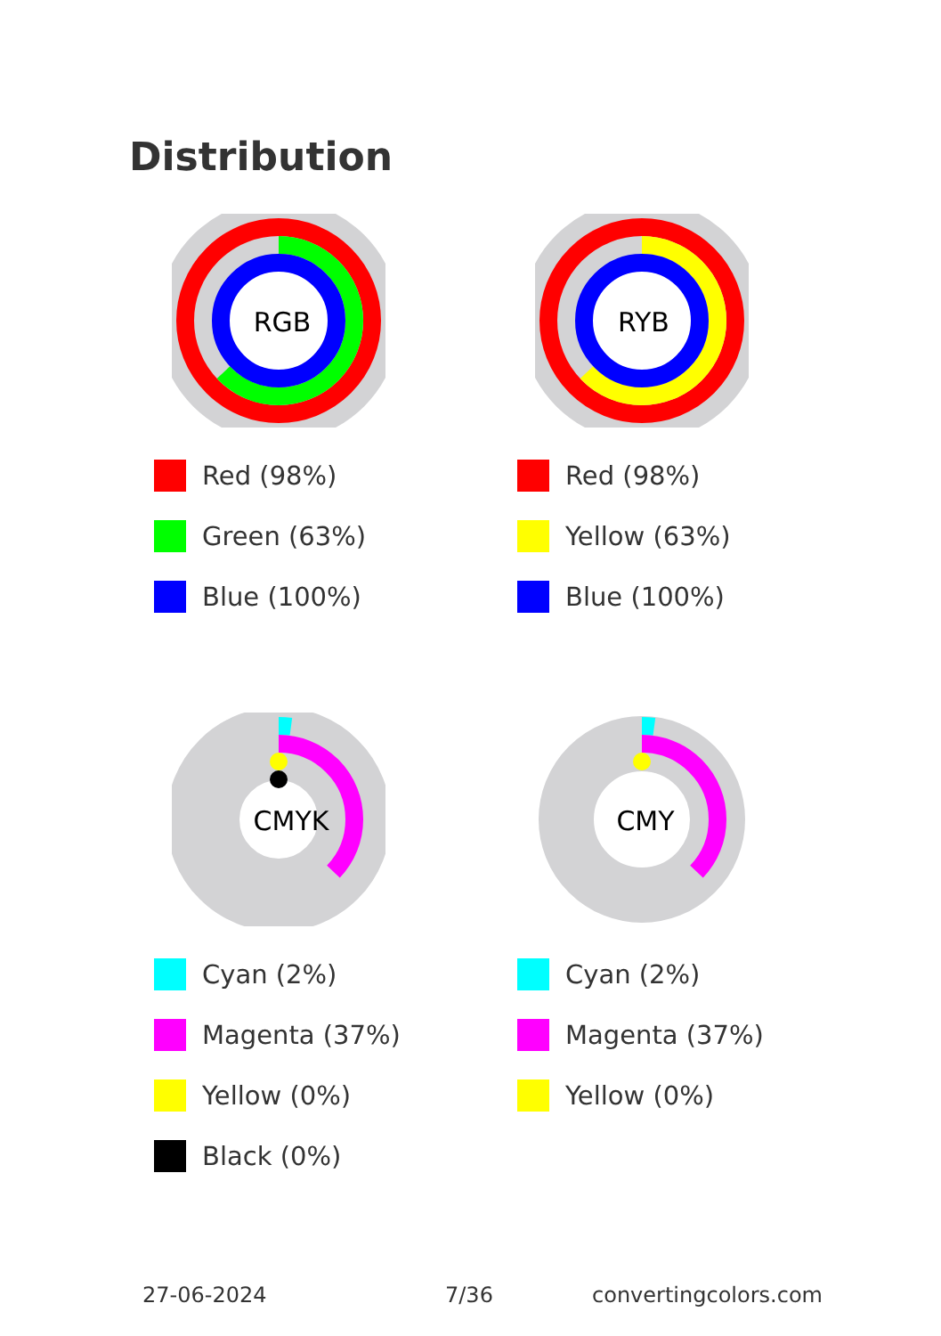Distribution
RGB
Red (98%)
Green (63%)
Blue (100%)
RYB
Red (98%)
Yellow (63%)
Blue (100%)
CMYK
Cyan (2%)
Magenta (37%)
Yellow (0%)
Black (0%)
CMY
Cyan (2%)
Magenta (37%)
Yellow (0%)
27-06-2024 7/36 convertingcolors.com